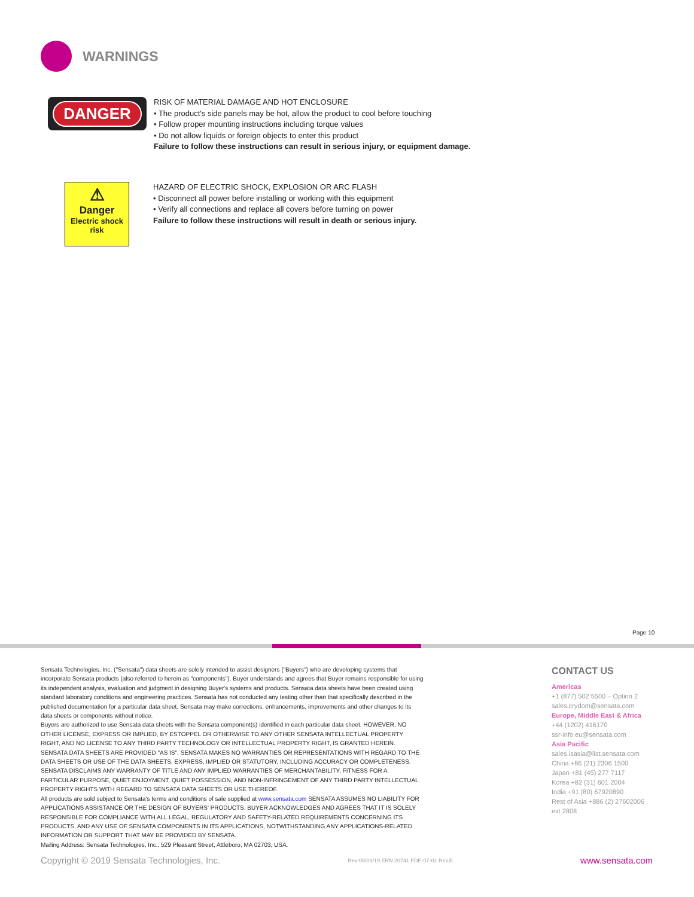WARNINGS
DANGER
RISK OF MATERIAL DAMAGE AND HOT ENCLOSURE
• The product's side panels may be hot, allow the product to cool before touching
• Follow proper mounting instructions including torque values
• Do not allow liquids or foreign objects to enter this product
Failure to follow these instructions can result in serious injury, or equipment damage.
⚠
Danger
Electric shock
risk
HAZARD OF ELECTRIC SHOCK, EXPLOSION OR ARC FLASH
• Disconnect all power before installing or working with this equipment
• Verify all connections and replace all covers before turning on power
Failure to follow these instructions will result in death or serious injury.
Page 10
Sensata Technologies, Inc. ("Sensata") data sheets are solely intended to assist designers ("Buyers") who are developing systems that incorporate Sensata products (also referred to herein as "components"). Buyer understands and agrees that Buyer remains responsible for using its independent analysis, evaluation and judgment in designing Buyer's systems and products. Sensata data sheets have been created using standard laboratory conditions and engineering practices. Sensata has not conducted any testing other than that specifically described in the published documentation for a particular data sheet. Sensata may make corrections, enhancements, improvements and other changes to its data sheets or components without notice.
Buyers are authorized to use Sensata data sheets with the Sensata component(s) identified in each particular data sheet. HOWEVER, NO OTHER LICENSE, EXPRESS OR IMPLIED, BY ESTOPPEL OR OTHERWISE TO ANY OTHER SENSATA INTELLECTUAL PROPERTY RIGHT, AND NO LICENSE TO ANY THIRD PARTY TECHNOLOGY OR INTELLECTUAL PROPERTY RIGHT, IS GRANTED HEREIN. SENSATA DATA SHEETS ARE PROVIDED "AS IS". SENSATA MAKES NO WARRANTIES OR REPRESENTATIONS WITH REGARD TO THE DATA SHEETS OR USE OF THE DATA SHEETS, EXPRESS, IMPLIED OR STATUTORY, INCLUDING ACCURACY OR COMPLETENESS. SENSATA DISCLAIMS ANY WARRANTY OF TITLE AND ANY IMPLIED WARRANTIES OF MERCHANTABILITY, FITNESS FOR A PARTICULAR PURPOSE, QUIET ENJOYMENT, QUIET POSSESSION, AND NON-INFRINGEMENT OF ANY THIRD PARTY INTELLECTUAL PROPERTY RIGHTS WITH REGARD TO SENSATA DATA SHEETS OR USE THEREOF.
All products are sold subject to Sensata's terms and conditions of sale supplied at www.sensata.com SENSATA ASSUMES NO LIABILITY FOR APPLICATIONS ASSISTANCE OR THE DESIGN OF BUYERS' PRODUCTS. BUYER ACKNOWLEDGES AND AGREES THAT IT IS SOLELY RESPONSIBLE FOR COMPLIANCE WITH ALL LEGAL, REGULATORY AND SAFETY-RELATED REQUIREMENTS CONCERNING ITS PRODUCTS, AND ANY USE OF SENSATA COMPONENTS IN ITS APPLICATIONS, NOTWITHSTANDING ANY APPLICATIONS-RELATED INFORMATION OR SUPPORT THAT MAY BE PROVIDED BY SENSATA.
Mailing Address: Sensata Technologies, Inc., 529 Pleasant Street, Attleboro, MA 02703, USA.
CONTACT US
Americas
+1 (877) 502 5500 – Option 2
sales.crydom@sensata.com
Europe, Middle East & Africa
+44 (1202) 416170
ssr-info.eu@sensata.com
Asia Pacific
sales.isasia@list.sensata.com
China +86 (21) 2306 1500
Japan +81 (45) 277 7117
Korea +82 (31) 601 2004
India +91 (80) 67920890
Rest of Asia +886 (2) 27602006
ext 2808
Copyright © 2019 Sensata Technologies, Inc. Rev:08/09/19 ERN 20741 FDE-07-01 Rev.B www.sensata.com